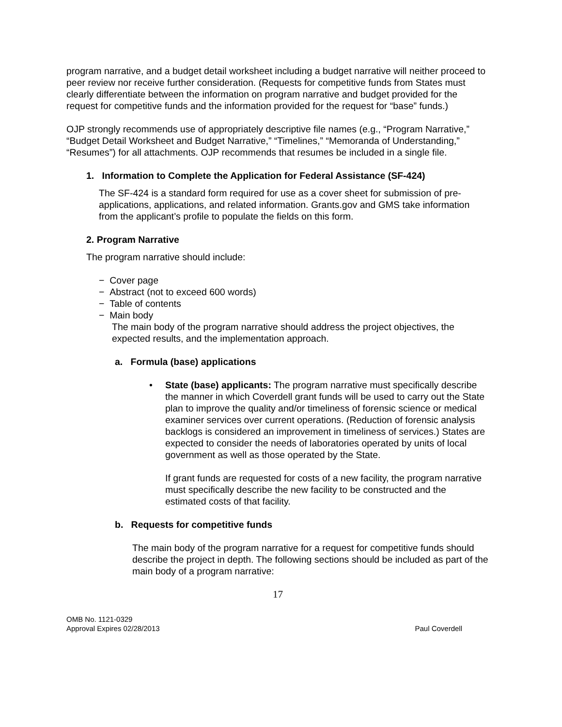program narrative, and a budget detail worksheet including a budget narrative will neither proceed to peer review nor receive further consideration. (Requests for competitive funds from States must clearly differentiate between the information on program narrative and budget provided for the request for competitive funds and the information provided for the request for “base” funds.)
OJP strongly recommends use of appropriately descriptive file names (e.g., “Program Narrative,” “Budget Detail Worksheet and Budget Narrative,” “Timelines,” “Memoranda of Understanding,” “Resumes”) for all attachments. OJP recommends that resumes be included in a single file.
1. Information to Complete the Application for Federal Assistance (SF-424)
The SF-424 is a standard form required for use as a cover sheet for submission of pre-applications, applications, and related information. Grants.gov and GMS take information from the applicant’s profile to populate the fields on this form.
2. Program Narrative
The program narrative should include:
− Cover page
− Abstract (not to exceed 600 words)
− Table of contents
− Main body
The main body of the program narrative should address the project objectives, the expected results, and the implementation approach.
a. Formula (base) applications
• State (base) applicants: The program narrative must specifically describe the manner in which Coverdell grant funds will be used to carry out the State plan to improve the quality and/or timeliness of forensic science or medical examiner services over current operations. (Reduction of forensic analysis backlogs is considered an improvement in timeliness of services.) States are expected to consider the needs of laboratories operated by units of local government as well as those operated by the State.
If grant funds are requested for costs of a new facility, the program narrative must specifically describe the new facility to be constructed and the estimated costs of that facility.
b. Requests for competitive funds
The main body of the program narrative for a request for competitive funds should describe the project in depth. The following sections should be included as part of the main body of a program narrative:
17
OMB No. 1121-0329
Approval Expires 02/28/2013
Paul Coverdell